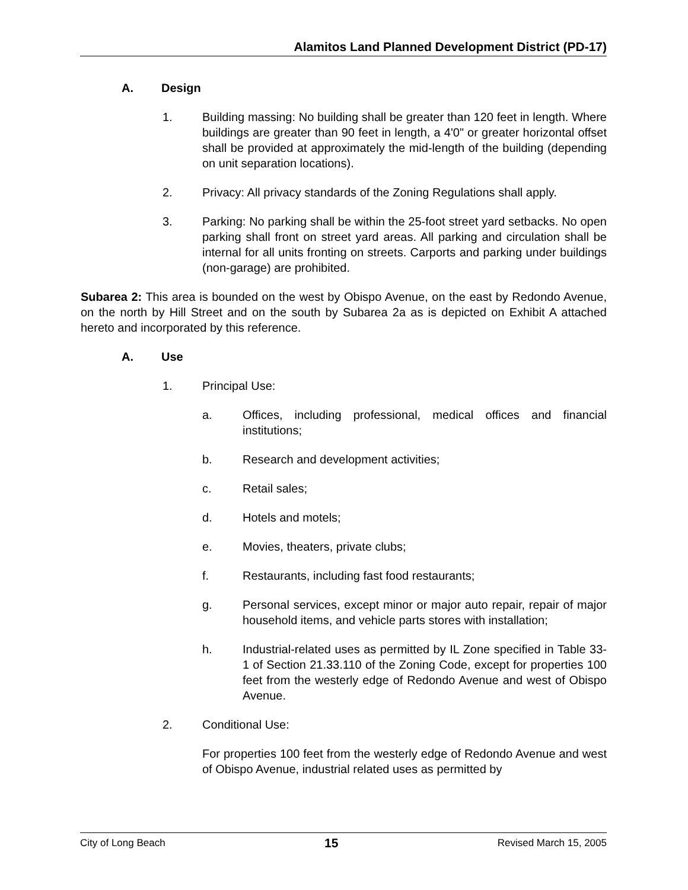Alamitos Land Planned Development District (PD-17)
A. Design
1. Building massing: No building shall be greater than 120 feet in length. Where buildings are greater than 90 feet in length, a 4'0" or greater horizontal offset shall be provided at approximately the mid-length of the building (depending on unit separation locations).
2. Privacy: All privacy standards of the Zoning Regulations shall apply.
3. Parking: No parking shall be within the 25-foot street yard setbacks. No open parking shall front on street yard areas. All parking and circulation shall be internal for all units fronting on streets. Carports and parking under buildings (non-garage) are prohibited.
Subarea 2: This area is bounded on the west by Obispo Avenue, on the east by Redondo Avenue, on the north by Hill Street and on the south by Subarea 2a as is depicted on Exhibit A attached hereto and incorporated by this reference.
A. Use
1. Principal Use:
a. Offices, including professional, medical offices and financial institutions;
b. Research and development activities;
c. Retail sales;
d. Hotels and motels;
e. Movies, theaters, private clubs;
f. Restaurants, including fast food restaurants;
g. Personal services, except minor or major auto repair, repair of major household items, and vehicle parts stores with installation;
h. Industrial-related uses as permitted by IL Zone specified in Table 33-1 of Section 21.33.110 of the Zoning Code, except for properties 100 feet from the westerly edge of Redondo Avenue and west of Obispo Avenue.
2. Conditional Use:
For properties 100 feet from the westerly edge of Redondo Avenue and west of Obispo Avenue, industrial related uses as permitted by
City of Long Beach 15 Revised March 15, 2005